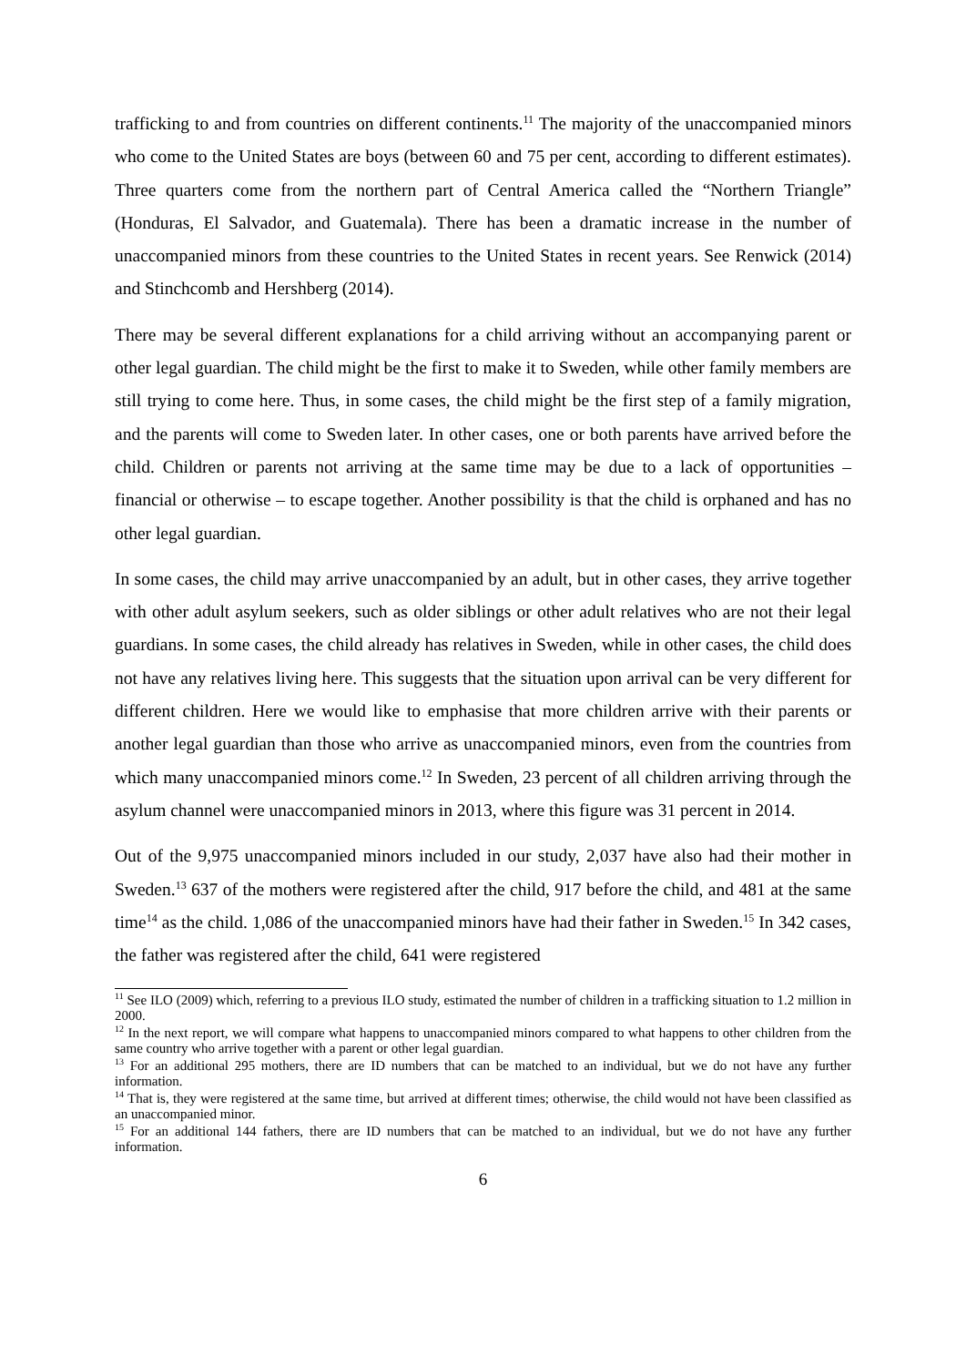trafficking to and from countries on different continents.<sup>11</sup> The majority of the unaccompanied minors who come to the United States are boys (between 60 and 75 per cent, according to different estimates). Three quarters come from the northern part of Central America called the “Northern Triangle” (Honduras, El Salvador, and Guatemala). There has been a dramatic increase in the number of unaccompanied minors from these countries to the United States in recent years. See Renwick (2014) and Stinchcomb and Hershberg (2014).
There may be several different explanations for a child arriving without an accompanying parent or other legal guardian. The child might be the first to make it to Sweden, while other family members are still trying to come here. Thus, in some cases, the child might be the first step of a family migration, and the parents will come to Sweden later. In other cases, one or both parents have arrived before the child. Children or parents not arriving at the same time may be due to a lack of opportunities – financial or otherwise – to escape together. Another possibility is that the child is orphaned and has no other legal guardian.
In some cases, the child may arrive unaccompanied by an adult, but in other cases, they arrive together with other adult asylum seekers, such as older siblings or other adult relatives who are not their legal guardians. In some cases, the child already has relatives in Sweden, while in other cases, the child does not have any relatives living here. This suggests that the situation upon arrival can be very different for different children. Here we would like to emphasise that more children arrive with their parents or another legal guardian than those who arrive as unaccompanied minors, even from the countries from which many unaccompanied minors come.<sup>12</sup> In Sweden, 23 percent of all children arriving through the asylum channel were unaccompanied minors in 2013, where this figure was 31 percent in 2014.
Out of the 9,975 unaccompanied minors included in our study, 2,037 have also had their mother in Sweden.<sup>13</sup> 637 of the mothers were registered after the child, 917 before the child, and 481 at the same time<sup>14</sup> as the child. 1,086 of the unaccompanied minors have had their father in Sweden.<sup>15</sup> In 342 cases, the father was registered after the child, 641 were registered
<sup>11</sup> See ILO (2009) which, referring to a previous ILO study, estimated the number of children in a trafficking situation to 1.2 million in 2000.
<sup>12</sup> In the next report, we will compare what happens to unaccompanied minors compared to what happens to other children from the same country who arrive together with a parent or other legal guardian.
<sup>13</sup> For an additional 295 mothers, there are ID numbers that can be matched to an individual, but we do not have any further information.
<sup>14</sup> That is, they were registered at the same time, but arrived at different times; otherwise, the child would not have been classified as an unaccompanied minor.
<sup>15</sup> For an additional 144 fathers, there are ID numbers that can be matched to an individual, but we do not have any further information.
6